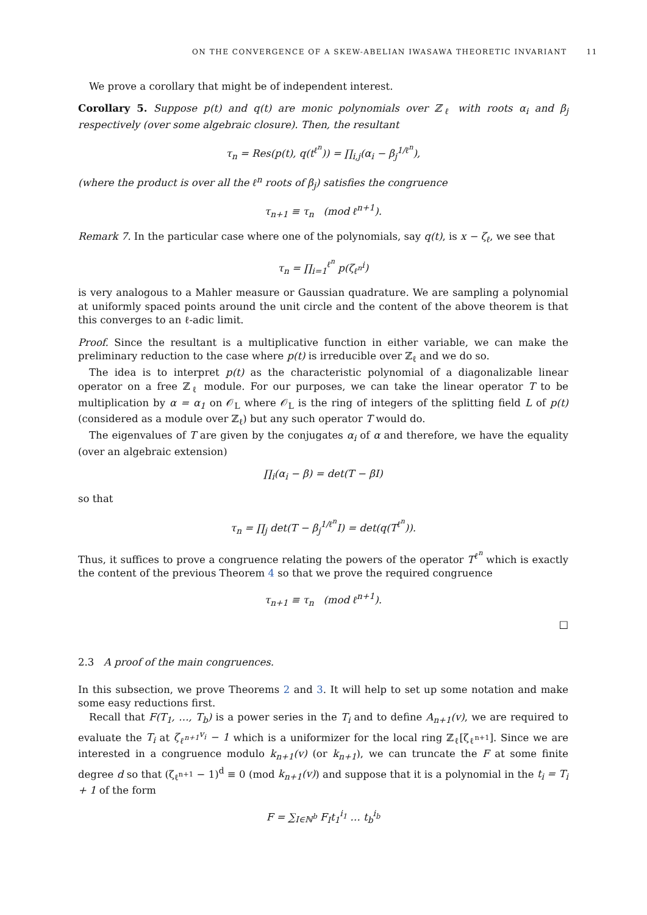ON THE CONVERGENCE OF A SKEW-ABELIAN IWASAWA THEORETIC INVARIANT 11
We prove a corollary that might be of independent interest.
Corollary 5. Suppose p(t) and q(t) are monic polynomials over ℤ<sub>ℓ</sub> with roots α<sub>i</sub> and β<sub>j</sub> respectively (over some algebraic closure). Then, the resultant
τ<sub>n</sub> = Res(p(t), q(t<sup>ℓ<sup>n</sup></sup>)) = ∏<sub>i,j</sub>(α<sub>i</sub> − β<sub>j</sub><sup>1/ℓ<sup>n</sup></sup>),
(where the product is over all the ℓ<sup>n</sup> roots of β<sub>j</sub>) satisfies the congruence
τ<sub>n+1</sub> ≡ τ<sub>n</sub> (mod ℓ<sup>n+1</sup>).
Remark 7. In the particular case where one of the polynomials, say q(t), is x − ζ<sub>ℓ</sub>, we see that
τ<sub>n</sub> = ∏<sub>i=1</sub><sup>ℓ<sup>n</sup></sup> p(ζ<sub>ℓ<sup>n</sup></sub><sup>i</sup>)
is very analogous to a Mahler measure or Gaussian quadrature. We are sampling a polynomial at uniformly spaced points around the unit circle and the content of the above theorem is that this converges to an ℓ-adic limit.
Proof. Since the resultant is a multiplicative function in either variable, we can make the preliminary reduction to the case where p(t) is irreducible over ℤ<sub>ℓ</sub> and we do so.
The idea is to interpret p(t) as the characteristic polynomial of a diagonalizable linear operator on a free ℤ<sub>ℓ</sub> module. For our purposes, we can take the linear operator T to be multiplication by α = α<sub>1</sub> on 𝒪<sub>L</sub> where 𝒪<sub>L</sub> is the ring of integers of the splitting field L of p(t) (considered as a module over ℤ<sub>ℓ</sub>) but any such operator T would do.
The eigenvalues of T are given by the conjugates α<sub>i</sub> of α and therefore, we have the equality (over an algebraic extension)
∏<sub>i</sub>(α<sub>i</sub> − β) = det(T − βI)
so that
τ<sub>n</sub> = ∏<sub>j</sub> det(T − β<sub>j</sub><sup>1/ℓ<sup>n</sup></sup>I) = det(q(T<sup>ℓ<sup>n</sup></sup>)).
Thus, it suffices to prove a congruence relating the powers of the operator T<sup>ℓ<sup>n</sup></sup> which is exactly the content of the previous Theorem 4 so that we prove the required congruence
τ<sub>n+1</sub> ≡ τ<sub>n</sub> (mod ℓ<sup>n+1</sup>).
□
2.3 A proof of the main congruences.
In this subsection, we prove Theorems 2 and 3. It will help to set up some notation and make some easy reductions first.
Recall that F(T<sub>1</sub>, …, T<sub>b</sub>) is a power series in the T<sub>i</sub> and to define A<sub>n+1</sub>(v), we are required to evaluate the T<sub>i</sub> at ζ<sub>ℓ<sup>n+1</sup></sub><sup>v<sub>i</sub></sup> − 1 which is a uniformizer for the local ring ℤ<sub>ℓ</sub>[ζ<sub>ℓ<sup>n+1</sup></sub>]. Since we are interested in a congruence modulo k<sub>n+1</sub>(v) (or k<sub>n+1</sub>), we can truncate the F at some finite degree d so that (ζ<sub>ℓ<sup>n+1</sup></sub> − 1)<sup>d</sup> ≡ 0 (mod k<sub>n+1</sub>(v)) and suppose that it is a polynomial in the t<sub>i</sub> = T<sub>i</sub> + 1 of the form
F = ∑<sub>I∈ℕ<sup>b</sup></sub> F<sub>I</sub>t<sub>1</sub><sup>i<sub>1</sub></sup> … t<sub>b</sub><sup>i<sub>b</sub></sup>